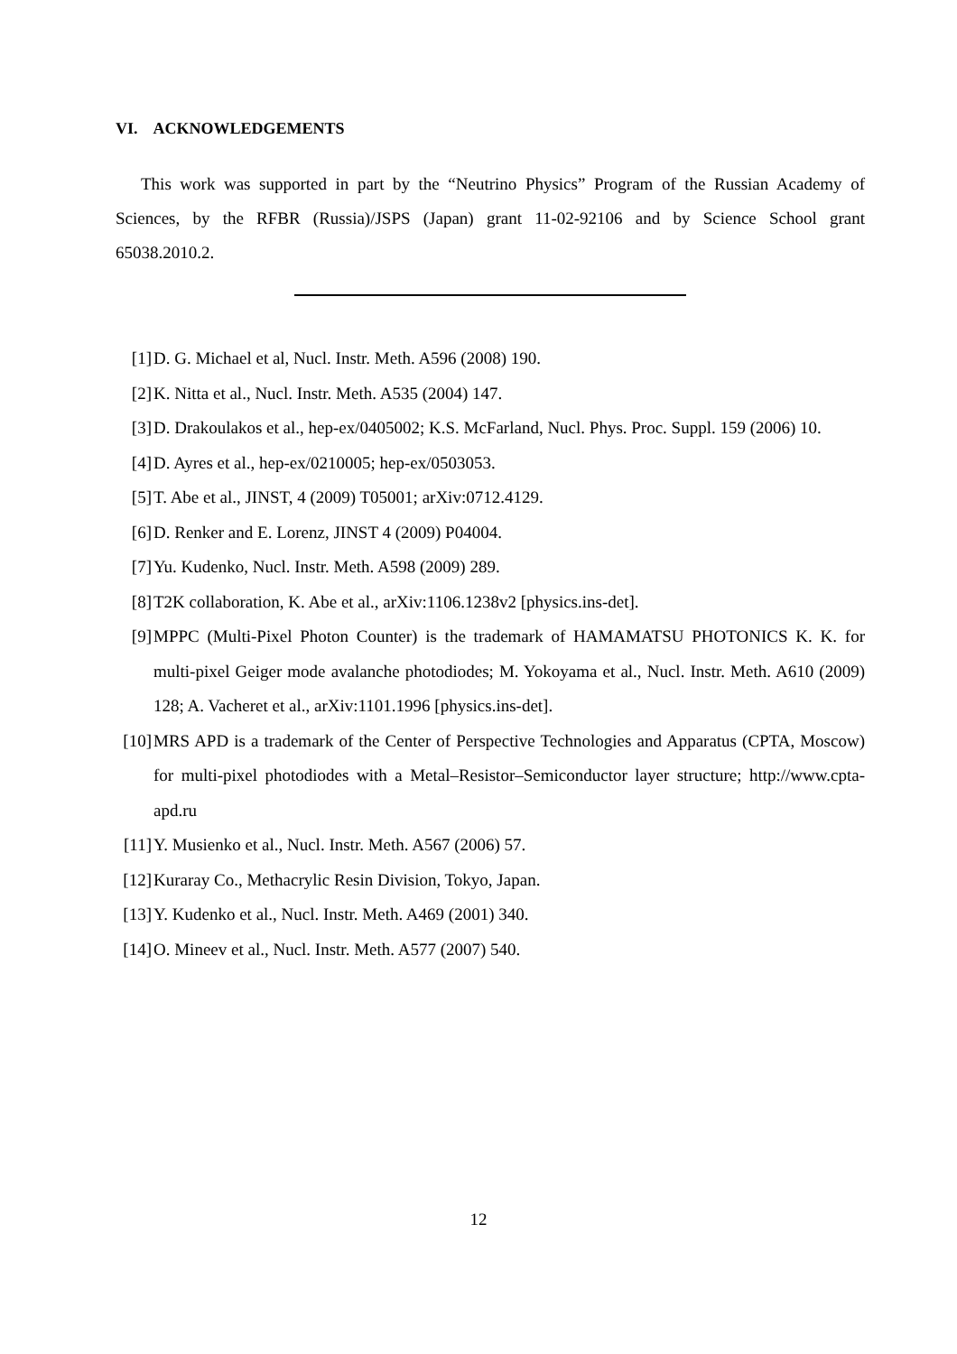VI. ACKNOWLEDGEMENTS
This work was supported in part by the “Neutrino Physics” Program of the Russian Academy of Sciences, by the RFBR (Russia)/JSPS (Japan) grant 11-02-92106 and by Science School grant 65038.2010.2.
[1] D. G. Michael et al, Nucl. Instr. Meth. A596 (2008) 190.
[2] K. Nitta et al., Nucl. Instr. Meth. A535 (2004) 147.
[3] D. Drakoulakos et al., hep-ex/0405002; K.S. McFarland, Nucl. Phys. Proc. Suppl. 159 (2006) 10.
[4] D. Ayres et al., hep-ex/0210005; hep-ex/0503053.
[5] T. Abe et al., JINST, 4 (2009) T05001; arXiv:0712.4129.
[6] D. Renker and E. Lorenz, JINST 4 (2009) P04004.
[7] Yu. Kudenko, Nucl. Instr. Meth. A598 (2009) 289.
[8] T2K collaboration, K. Abe et al., arXiv:1106.1238v2 [physics.ins-det].
[9] MPPC (Multi-Pixel Photon Counter) is the trademark of HAMAMATSU PHOTONICS K. K. for multi-pixel Geiger mode avalanche photodiodes; M. Yokoyama et al., Nucl. Instr. Meth. A610 (2009) 128; A. Vacheret et al., arXiv:1101.1996 [physics.ins-det].
[10] MRS APD is a trademark of the Center of Perspective Technologies and Apparatus (CPTA, Moscow) for multi-pixel photodiodes with a Metal–Resistor–Semiconductor layer structure; http://www.cpta-apd.ru
[11] Y. Musienko et al., Nucl. Instr. Meth. A567 (2006) 57.
[12] Kuraray Co., Methacrylic Resin Division, Tokyo, Japan.
[13] Y. Kudenko et al., Nucl. Instr. Meth. A469 (2001) 340.
[14] O. Mineev et al., Nucl. Instr. Meth. A577 (2007) 540.
12